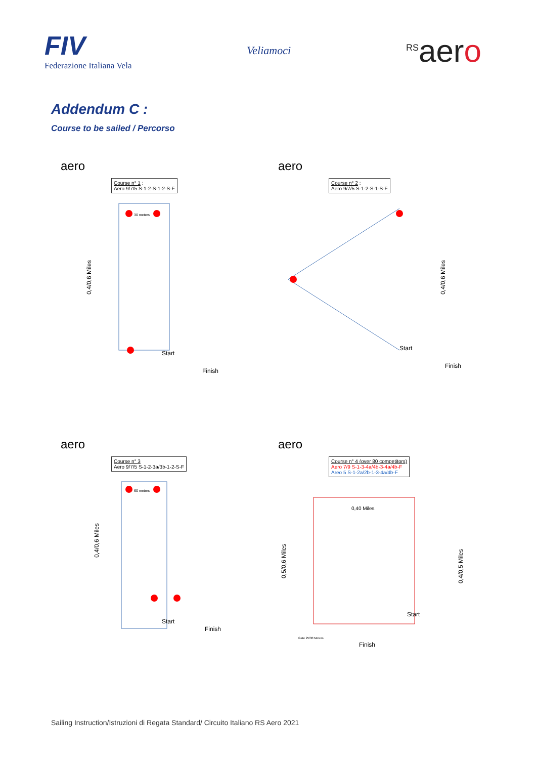FIV
Federazione Italiana Vela
Veliamoci
<sup>RS</sup>aero
Addendum C :
Course to be sailed / Percorso
aero
Course n° 1 :
Aero 9/7/5 S-1-2-S-1-2-S-F
0,4/0,6 Miles
30 meters
Start
Finish
aero
Course n° 2 :
Aero 9/7/5 S-1-2-S-1-S-F
0,4/0,6 Miles
Start
Finish
aero
Course n° 3
Aero 9/7/5 S-1-2-3a/3b-1-2-S-F
0,4/0,6 Miles
60 meters
Start
Finish
aero
Course n° 4 (over 80 competitors)
Aero 7/9 S-1-3-4a/4b-3-4a/4b-F
Areo 5 S-1-2a/2b-1-3-4a/4b-F
0,40 Miles
0,5/0,6 Miles
0,4/0,5 Miles
Gate 25/30 Meters
Start
Finish
Sailing Instruction/Istruzioni di Regata Standard/ Circuito Italiano RS Aero 2021